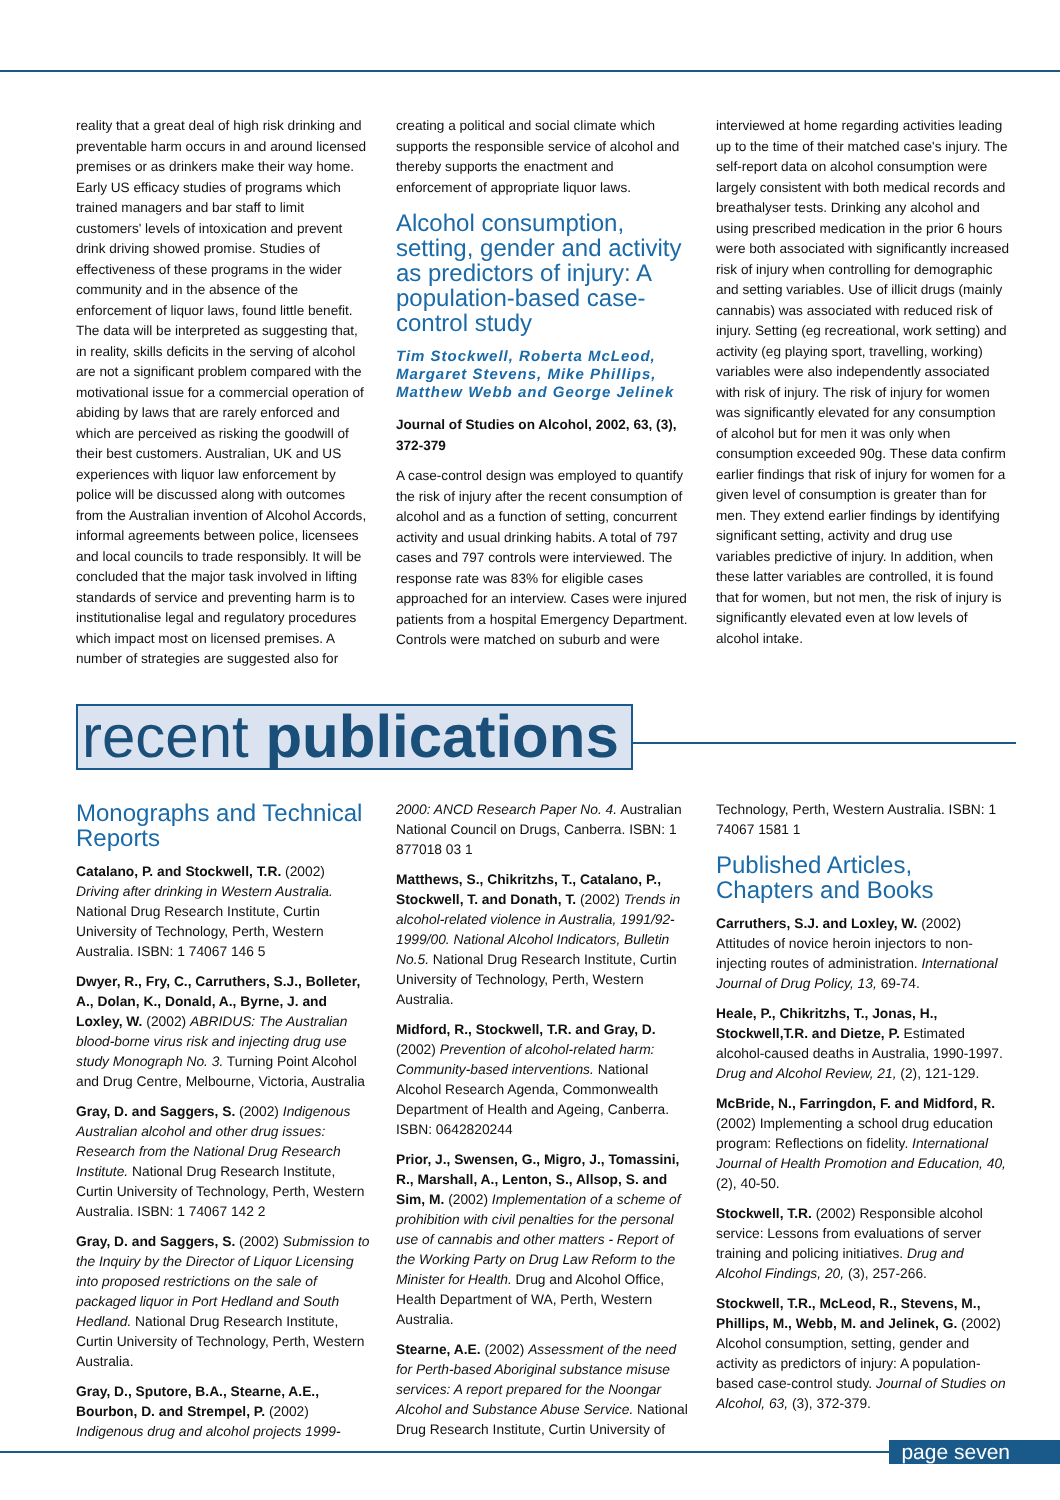reality that a great deal of high risk drinking and preventable harm occurs in and around licensed premises or as drinkers make their way home. Early US efficacy studies of programs which trained managers and bar staff to limit customers' levels of intoxication and prevent drink driving showed promise. Studies of effectiveness of these programs in the wider community and in the absence of the enforcement of liquor laws, found little benefit. The data will be interpreted as suggesting that, in reality, skills deficits in the serving of alcohol are not a significant problem compared with the motivational issue for a commercial operation of abiding by laws that are rarely enforced and which are perceived as risking the goodwill of their best customers. Australian, UK and US experiences with liquor law enforcement by police will be discussed along with outcomes from the Australian invention of Alcohol Accords, informal agreements between police, licensees and local councils to trade responsibly. It will be concluded that the major task involved in lifting standards of service and preventing harm is to institutionalise legal and regulatory procedures which impact most on licensed premises. A number of strategies are suggested also for
creating a political and social climate which supports the responsible service of alcohol and thereby supports the enactment and enforcement of appropriate liquor laws.
Alcohol consumption, setting, gender and activity as predictors of injury: A population-based case-control study
Tim Stockwell, Roberta McLeod, Margaret Stevens, Mike Phillips, Matthew Webb and George Jelinek
Journal of Studies on Alcohol, 2002, 63, (3), 372-379
A case-control design was employed to quantify the risk of injury after the recent consumption of alcohol and as a function of setting, concurrent activity and usual drinking habits. A total of 797 cases and 797 controls were interviewed. The response rate was 83% for eligible cases approached for an interview. Cases were injured patients from a hospital Emergency Department. Controls were matched on suburb and were
interviewed at home regarding activities leading up to the time of their matched case's injury. The self-report data on alcohol consumption were largely consistent with both medical records and breathalyser tests. Drinking any alcohol and using prescribed medication in the prior 6 hours were both associated with significantly increased risk of injury when controlling for demographic and setting variables. Use of illicit drugs (mainly cannabis) was associated with reduced risk of injury. Setting (eg recreational, work setting) and activity (eg playing sport, travelling, working) variables were also independently associated with risk of injury. The risk of injury for women was significantly elevated for any consumption of alcohol but for men it was only when consumption exceeded 90g. These data confirm earlier findings that risk of injury for women for a given level of consumption is greater than for men. They extend earlier findings by identifying significant setting, activity and drug use variables predictive of injury. In addition, when these latter variables are controlled, it is found that for women, but not men, the risk of injury is significantly elevated even at low levels of alcohol intake.
recent publications
Monographs and Technical Reports
Catalano, P. and Stockwell, T.R. (2002) Driving after drinking in Western Australia. National Drug Research Institute, Curtin University of Technology, Perth, Western Australia. ISBN: 1 74067 146 5
Dwyer, R., Fry, C., Carruthers, S.J., Bolleter, A., Dolan, K., Donald, A., Byrne, J. and Loxley, W. (2002) ABRIDUS: The Australian blood-borne virus risk and injecting drug use study Monograph No. 3. Turning Point Alcohol and Drug Centre, Melbourne, Victoria, Australia
Gray, D. and Saggers, S. (2002) Indigenous Australian alcohol and other drug issues: Research from the National Drug Research Institute. National Drug Research Institute, Curtin University of Technology, Perth, Western Australia. ISBN: 1 74067 142 2
Gray, D. and Saggers, S. (2002) Submission to the Inquiry by the Director of Liquor Licensing into proposed restrictions on the sale of packaged liquor in Port Hedland and South Hedland. National Drug Research Institute, Curtin University of Technology, Perth, Western Australia.
Gray, D., Sputore, B.A., Stearne, A.E., Bourbon, D. and Strempel, P. (2002) Indigenous drug and alcohol projects 1999-
2000: ANCD Research Paper No. 4. Australian National Council on Drugs, Canberra. ISBN: 1 877018 03 1
Matthews, S., Chikritzhs, T., Catalano, P., Stockwell, T. and Donath, T. (2002) Trends in alcohol-related violence in Australia, 1991/92-1999/00. National Alcohol Indicators, Bulletin No.5. National Drug Research Institute, Curtin University of Technology, Perth, Western Australia.
Midford, R., Stockwell, T.R. and Gray, D. (2002) Prevention of alcohol-related harm: Community-based interventions. National Alcohol Research Agenda, Commonwealth Department of Health and Ageing, Canberra. ISBN: 0642820244
Prior, J., Swensen, G., Migro, J., Tomassini, R., Marshall, A., Lenton, S., Allsop, S. and Sim, M. (2002) Implementation of a scheme of prohibition with civil penalties for the personal use of cannabis and other matters - Report of the Working Party on Drug Law Reform to the Minister for Health. Drug and Alcohol Office, Health Department of WA, Perth, Western Australia.
Stearne, A.E. (2002) Assessment of the need for Perth-based Aboriginal substance misuse services: A report prepared for the Noongar Alcohol and Substance Abuse Service. National Drug Research Institute, Curtin University of
Technology, Perth, Western Australia. ISBN: 1 74067 1581 1
Published Articles, Chapters and Books
Carruthers, S.J. and Loxley, W. (2002) Attitudes of novice heroin injectors to non-injecting routes of administration. International Journal of Drug Policy, 13, 69-74.
Heale, P., Chikritzhs, T., Jonas, H., Stockwell,T.R. and Dietze, P. Estimated alcohol-caused deaths in Australia, 1990-1997. Drug and Alcohol Review, 21, (2), 121-129.
McBride, N., Farringdon, F. and Midford, R. (2002) Implementing a school drug education program: Reflections on fidelity. International Journal of Health Promotion and Education, 40, (2), 40-50.
Stockwell, T.R. (2002) Responsible alcohol service: Lessons from evaluations of server training and policing initiatives. Drug and Alcohol Findings, 20, (3), 257-266.
Stockwell, T.R., McLeod, R., Stevens, M., Phillips, M., Webb, M. and Jelinek, G. (2002) Alcohol consumption, setting, gender and activity as predictors of injury: A population-based case-control study. Journal of Studies on Alcohol, 63, (3), 372-379.
page seven